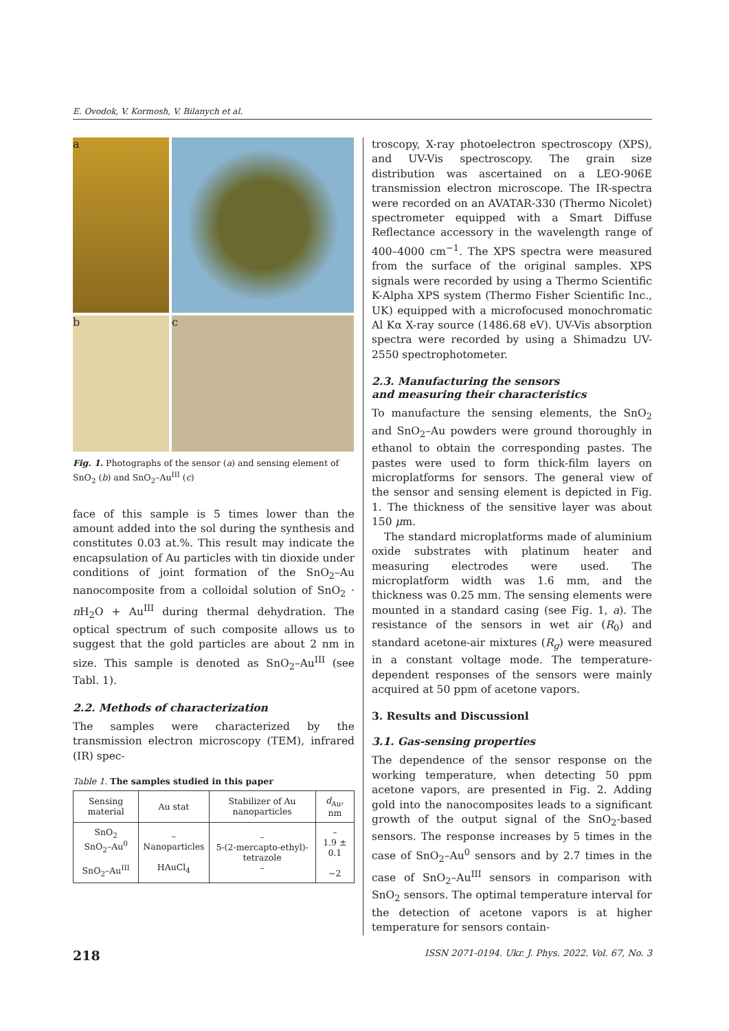E. Ovodok, V. Kormosh, V. Bilanych et al.
a
b
c
Fig. 1. Photographs of the sensor (a) and sensing element of SnO<sub>2</sub> (b) and SnO<sub>2</sub>–Au<sup>III</sup> (c)
face of this sample is 5 times lower than the amount added into the sol during the synthesis and constitutes 0.03 at.%. This result may indicate the encapsulation of Au particles with tin dioxide under conditions of joint formation of the SnO<sub>2</sub>–Au nanocomposite from a colloidal solution of SnO<sub>2</sub> · n H<sub>2</sub>O + Au<sup>III</sup> during thermal dehydration. The optical spectrum of such composite allows us to suggest that the gold particles are about 2 nm in size. This sample is denoted as SnO<sub>2</sub>–Au<sup>III</sup> (see Tabl. 1).
2.2. Methods of characterization
The samples were characterized by the transmission electron microscopy (TEM), infrared (IR) spec-
Table 1. The samples studied in this paper
| Sensing material | Au stat | Stabilizer of Au nanoparticles | d<sub>Au</sub>, nm |
| --- | --- | --- | --- |
| SnO<sub>2</sub> SnO<sub>2</sub>–Au<sup>0</sup> SnO<sub>2</sub>–Au<sup>III</sup> | – Nanoparticles HAuCl<sub>4</sub> | – 5-(2-mercapto-ethyl)-tetrazole – | – 1.9 ± 0.1 ~2 |
troscopy, X-ray photoelectron spectroscopy (XPS), and UV-Vis spectroscopy. The grain size distribution was ascertained on a LEO-906E transmission electron microscope. The IR-spectra were recorded on an AVATAR-330 (Thermo Nicolet) spectrometer equipped with a Smart Diffuse Reflectance accessory in the wavelength range of 400–4000 cm<sup>−1</sup>. The XPS spectra were measured from the surface of the original samples. XPS signals were recorded by using a Thermo Scientific K-Alpha XPS system (Thermo Fisher Scientific Inc., UK) equipped with a microfocused monochromatic Al Kα X-ray source (1486.68 eV). UV-Vis absorption spectra were recorded by using a Shimadzu UV-2550 spectrophotometer.
2.3. Manufacturing the sensors
and measuring their characteristics
To manufacture the sensing elements, the SnO<sub>2</sub> and SnO<sub>2</sub>–Au powders were ground thoroughly in ethanol to obtain the corresponding pastes. The pastes were used to form thick-film layers on microplatforms for sensors. The general view of the sensor and sensing element is depicted in Fig. 1. The thickness of the sensitive layer was about 150 μm.
The standard microplatforms made of aluminium oxide substrates with platinum heater and measuring electrodes were used. The microplatform width was 1.6 mm, and the thickness was 0.25 mm. The sensing elements were mounted in a standard casing (see Fig. 1, a). The resistance of the sensors in wet air (R<sub>0</sub>) and standard acetone-air mixtures (R<sub>g</sub>) were measured in a constant voltage mode. The temperature-dependent responses of the sensors were mainly acquired at 50 ppm of acetone vapors.
3. Results and Discussionl
3.1. Gas-sensing properties
The dependence of the sensor response on the working temperature, when detecting 50 ppm acetone vapors, are presented in Fig. 2. Adding gold into the nanocomposites leads to a significant growth of the output signal of the SnO<sub>2</sub>-based sensors. The response increases by 5 times in the case of SnO<sub>2</sub>–Au<sup>0</sup> sensors and by 2.7 times in the case of SnO<sub>2</sub>–Au<sup>III</sup> sensors in comparison with SnO<sub>2</sub> sensors. The optimal temperature interval for the detection of acetone vapors is at higher temperature for sensors contain-
218 ISSN 2071-0194. Ukr. J. Phys. 2022. Vol. 67, No. 3